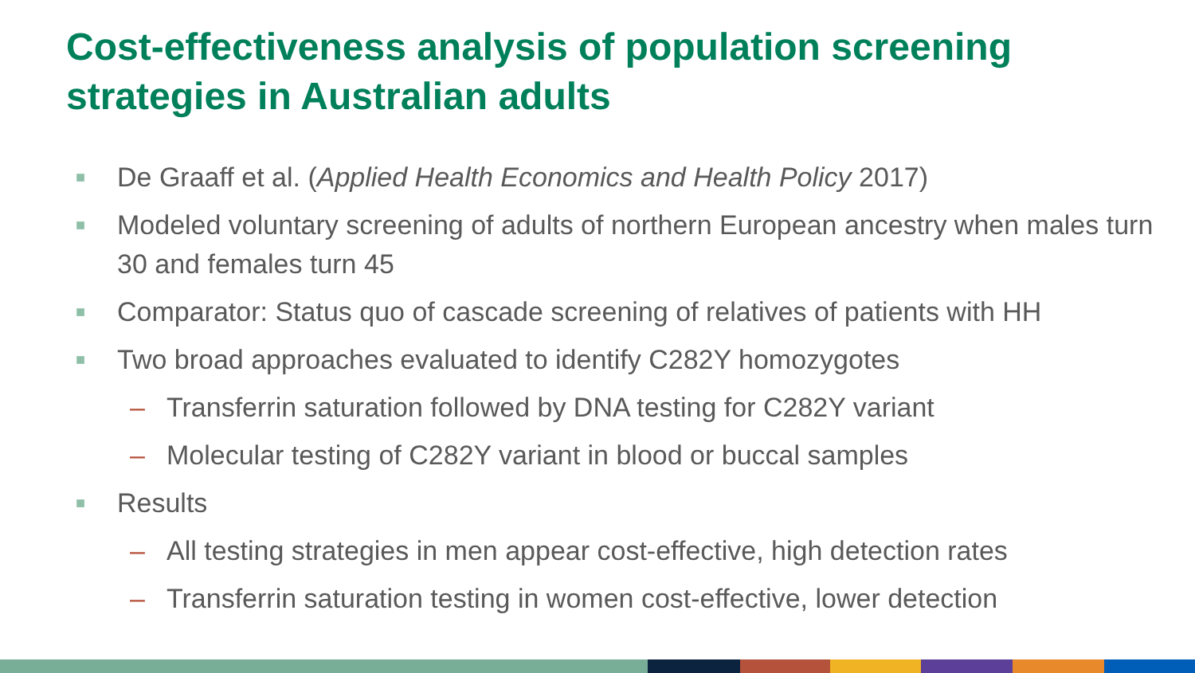Cost-effectiveness analysis of population screening strategies in Australian adults
■ De Graaff et al. (Applied Health Economics and Health Policy 2017)
■ Modeled voluntary screening of adults of northern European ancestry when males turn 30 and females turn 45
■ Comparator: Status quo of cascade screening of relatives of patients with HH
■ Two broad approaches evaluated to identify C282Y homozygotes
– Transferrin saturation followed by DNA testing for C282Y variant
– Molecular testing of C282Y variant in blood or buccal samples
■ Results
– All testing strategies in men appear cost-effective, high detection rates
– Transferrin saturation testing in women cost-effective, lower detection